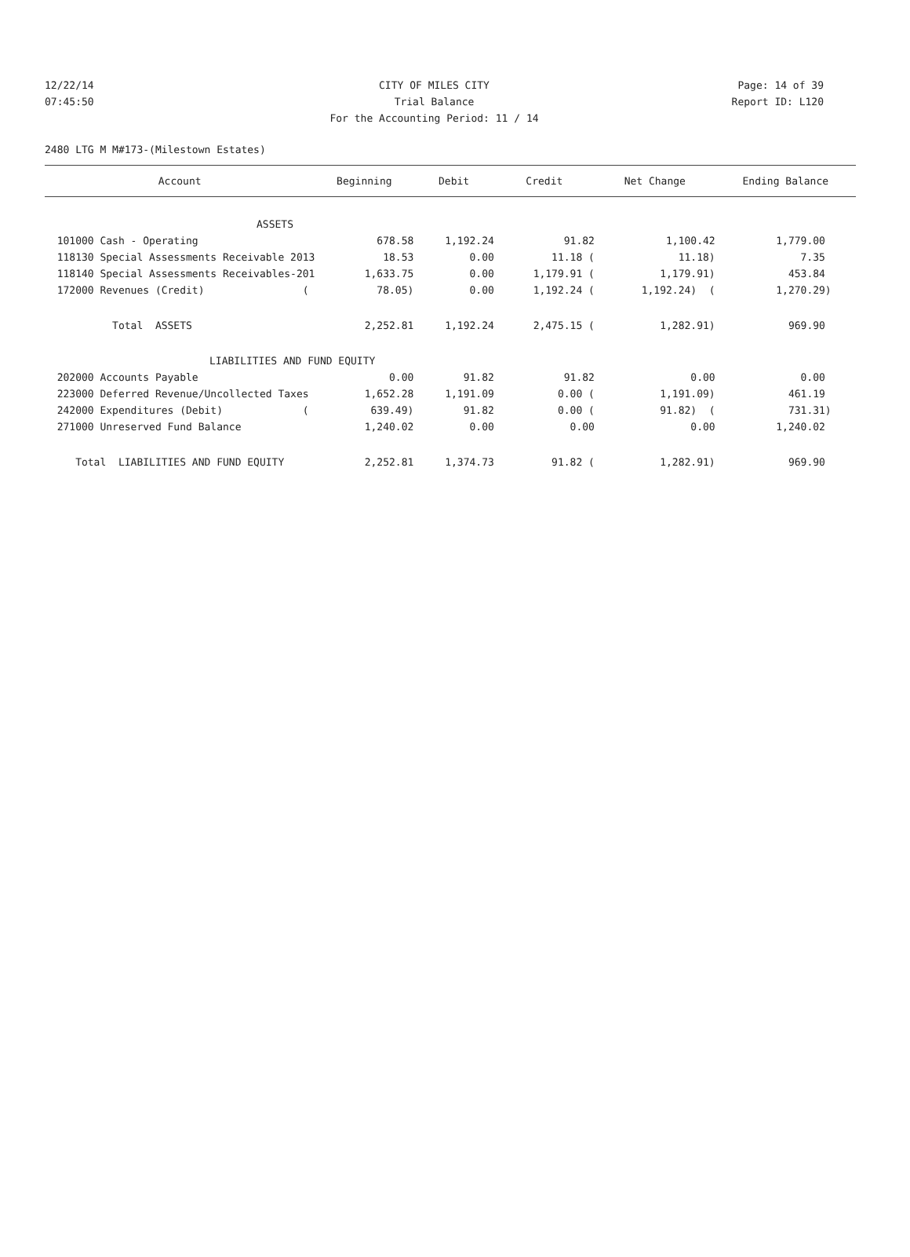12/22/14 CITY OF MILES CITY Page: 14 of 39
07:45:50 Trial Balance Report ID: L120
For the Accounting Period: 11 / 14
2480 LTG M M#173-(Milestown Estates)
| Account | Beginning | Debit | Credit | Net Change | Ending Balance |
| --- | --- | --- | --- | --- | --- |
| ASSETS | | | | | |
| 101000 Cash - Operating | 678.58 | 1,192.24 | 91.82 | 1,100.42 | 1,779.00 |
| 118130 Special Assessments Receivable 2013 | 18.53 | 0.00 | 11.18 ( | 11.18) | 7.35 |
| 118140 Special Assessments Receivables-201 | 1,633.75 | 0.00 | 1,179.91 ( | 1,179.91) | 453.84 |
| 172000 Revenues (Credit) ( | 78.05) | 0.00 | 1,192.24 ( | 1,192.24) ( | 1,270.29) |
| Total ASSETS | 2,252.81 | 1,192.24 | 2,475.15 ( | 1,282.91) | 969.90 |
| LIABILITIES AND FUND EQUITY | | | | | |
| 202000 Accounts Payable | 0.00 | 91.82 | 91.82 | 0.00 | 0.00 |
| 223000 Deferred Revenue/Uncollected Taxes | 1,652.28 | 1,191.09 | 0.00 ( | 1,191.09) | 461.19 |
| 242000 Expenditures (Debit) ( | 639.49) | 91.82 | 0.00 ( | 91.82) ( | 731.31) |
| 271000 Unreserved Fund Balance | 1,240.02 | 0.00 | 0.00 | 0.00 | 1,240.02 |
| Total LIABILITIES AND FUND EQUITY | 2,252.81 | 1,374.73 | 91.82 ( | 1,282.91) | 969.90 |